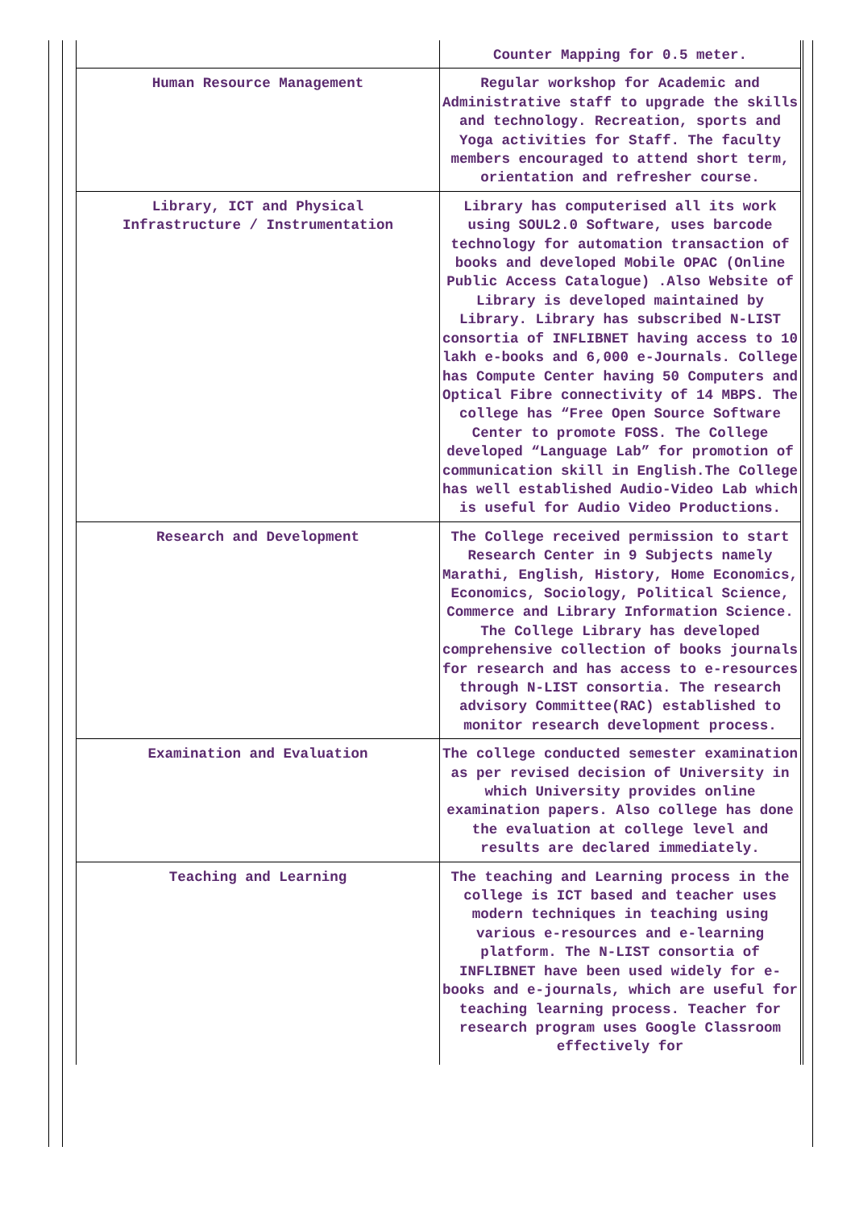| | Counter Mapping for 0.5 meter. |
| Human Resource Management | Regular workshop for Academic and Administrative staff to upgrade the skills and technology. Recreation, sports and Yoga activities for Staff. The faculty members encouraged to attend short term, orientation and refresher course. |
| Library, ICT and Physical Infrastructure / Instrumentation | Library has computerised all its work using SOUL2.0 Software, uses barcode technology for automation transaction of books and developed Mobile OPAC (Online Public Access Catalogue) .Also Website of Library is developed maintained by Library. Library has subscribed N-LIST consortia of INFLIBNET having access to 10 lakh e-books and 6,000 e-Journals. College has Compute Center having 50 Computers and Optical Fibre connectivity of 14 MBPS. The college has “Free Open Source Software Center to promote FOSS. The College developed “Language Lab” for promotion of communication skill in English.The College has well established Audio-Video Lab which is useful for Audio Video Productions. |
| Research and Development | The College received permission to start Research Center in 9 Subjects namely Marathi, English, History, Home Economics, Economics, Sociology, Political Science, Commerce and Library Information Science. The College Library has developed comprehensive collection of books journals for research and has access to e-resources through N-LIST consortia. The research advisory Committee(RAC) established to monitor research development process. |
| Examination and Evaluation | The college conducted semester examination as per revised decision of University in which University provides online examination papers. Also college has done the evaluation at college level and results are declared immediately. |
| Teaching and Learning | The teaching and Learning process in the college is ICT based and teacher uses modern techniques in teaching using various e-resources and e-learning platform. The N-LIST consortia of INFLIBNET have been used widely for e-books and e-journals, which are useful for teaching learning process. Teacher for research program uses Google Classroom effectively for |